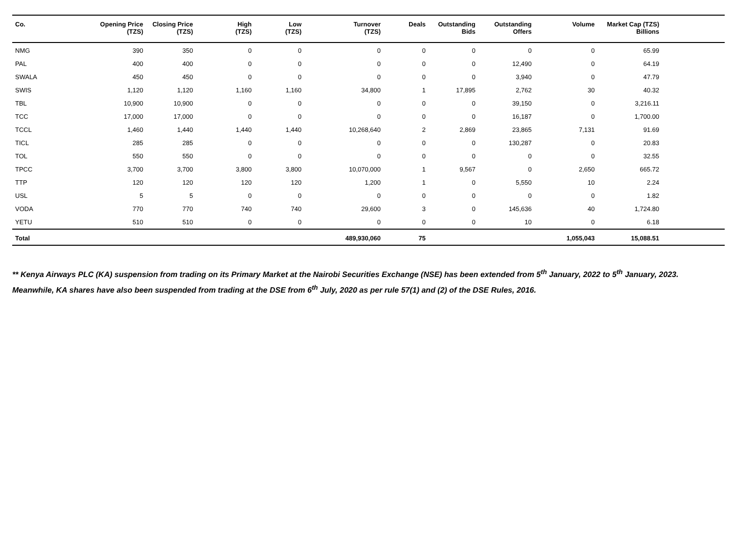| Co. | Opening Price (TZS) | Closing Price (TZS) | High (TZS) | Low (TZS) | Turnover (TZS) | Deals | Outstanding Bids | Outstanding Offers | Volume | Market Cap (TZS) Billions | |
| --- | --- | --- | --- | --- | --- | --- | --- | --- | --- | --- | --- |
| NMG | 390 | 350 | 0 | 0 | 0 | 0 | 0 | 0 | 0 | 65.99 | |
| PAL | 400 | 400 | 0 | 0 | 0 | 0 | 0 | 12,490 | 0 | 64.19 | |
| SWALA | 450 | 450 | 0 | 0 | 0 | 0 | 0 | 3,940 | 0 | 47.79 | |
| SWIS | 1,120 | 1,120 | 1,160 | 1,160 | 34,800 | 1 | 17,895 | 2,762 | 30 | 40.32 | |
| TBL | 10,900 | 10,900 | 0 | 0 | 0 | 0 | 0 | 39,150 | 0 | 3,216.11 | |
| TCC | 17,000 | 17,000 | 0 | 0 | 0 | 0 | 0 | 16,187 | 0 | 1,700.00 | |
| TCCL | 1,460 | 1,440 | 1,440 | 1,440 | 10,268,640 | 2 | 2,869 | 23,865 | 7,131 | 91.69 | |
| TICL | 285 | 285 | 0 | 0 | 0 | 0 | 0 | 130,287 | 0 | 20.83 | |
| TOL | 550 | 550 | 0 | 0 | 0 | 0 | 0 | 0 | 0 | 32.55 | |
| TPCC | 3,700 | 3,700 | 3,800 | 3,800 | 10,070,000 | 1 | 9,567 | 0 | 2,650 | 665.72 | |
| TTP | 120 | 120 | 120 | 120 | 1,200 | 1 | 0 | 5,550 | 10 | 2.24 | |
| USL | 5 | 5 | 0 | 0 | 0 | 0 | 0 | 0 | 0 | 1.82 | |
| VODA | 770 | 770 | 740 | 740 | 29,600 | 3 | 0 | 145,636 | 40 | 1,724.80 | |
| YETU | 510 | 510 | 0 | 0 | 0 | 0 | 0 | 10 | 0 | 6.18 | |
| Total | | | | | 489,930,060 | 75 | | | 1,055,043 | 15,088.51 | |
** Kenya Airways PLC (KA) suspension from trading on its Primary Market at the Nairobi Securities Exchange (NSE) has been extended from 5<sup>th</sup> January, 2022 to 5<sup>th</sup> January, 2023. Meanwhile, KA shares have also been suspended from trading at the DSE from 6<sup>th</sup> July, 2020 as per rule 57(1) and (2) of the DSE Rules, 2016.